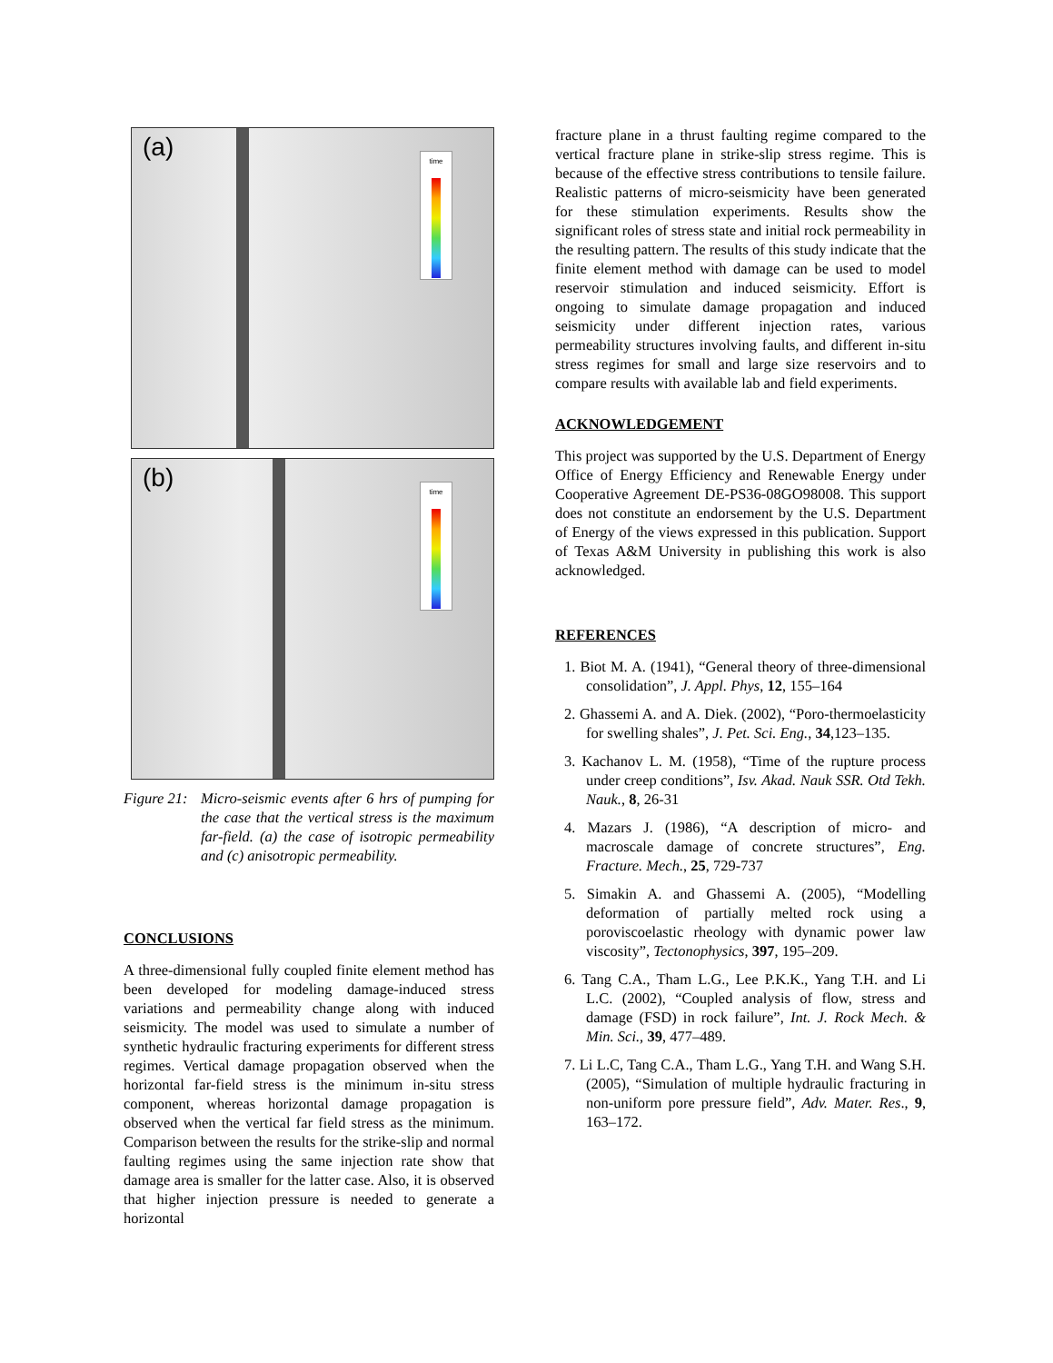(a) time
(b) time
Figure 21:
Micro-seismic events after 6 hrs of pumping for the case that the vertical stress is the maximum far-field. (a) the case of isotropic permeability and (c) anisotropic permeability.
CONCLUSIONS
A three-dimensional fully coupled finite element method has been developed for modeling damage-induced stress variations and permeability change along with induced seismicity. The model was used to simulate a number of synthetic hydraulic fracturing experiments for different stress regimes. Vertical damage propagation observed when the horizontal far-field stress is the minimum in-situ stress component, whereas horizontal damage propagation is observed when the vertical far field stress as the minimum. Comparison between the results for the strike-slip and normal faulting regimes using the same injection rate show that damage area is smaller for the latter case. Also, it is observed that higher injection pressure is needed to generate a horizontal
fracture plane in a thrust faulting regime compared to the vertical fracture plane in strike-slip stress regime. This is because of the effective stress contributions to tensile failure. Realistic patterns of micro-seismicity have been generated for these stimulation experiments. Results show the significant roles of stress state and initial rock permeability in the resulting pattern. The results of this study indicate that the finite element method with damage can be used to model reservoir stimulation and induced seismicity. Effort is ongoing to simulate damage propagation and induced seismicity under different injection rates, various permeability structures involving faults, and different in-situ stress regimes for small and large size reservoirs and to compare results with available lab and field experiments.
ACKNOWLEDGEMENT
This project was supported by the U.S. Department of Energy Office of Energy Efficiency and Renewable Energy under Cooperative Agreement DE-PS36-08GO98008. This support does not constitute an endorsement by the U.S. Department of Energy of the views expressed in this publication. Support of Texas A&M University in publishing this work is also acknowledged.
REFERENCES
1. Biot M. A. (1941), “General theory of three-dimensional consolidation”, J. Appl. Phys, 12, 155–164
2. Ghassemi A. and A. Diek. (2002), “Poro-thermoelasticity for swelling shales”, J. Pet. Sci. Eng., 34,123–135.
3. Kachanov L. M. (1958), “Time of the rupture process under creep conditions”, Isv. Akad. Nauk SSR. Otd Tekh. Nauk., 8, 26-31
4. Mazars J. (1986), “A description of micro- and macroscale damage of concrete structures”, Eng. Fracture. Mech., 25, 729-737
5. Simakin A. and Ghassemi A. (2005), “Modelling deformation of partially melted rock using a poroviscoelastic rheology with dynamic power law viscosity”, Tectonophysics, 397, 195–209.
6. Tang C.A., Tham L.G., Lee P.K.K., Yang T.H. and Li L.C. (2002), “Coupled analysis of flow, stress and damage (FSD) in rock failure”, Int. J. Rock Mech. & Min. Sci., 39, 477–489.
7. Li L.C, Tang C.A., Tham L.G., Yang T.H. and Wang S.H. (2005), “Simulation of multiple hydraulic fracturing in non-uniform pore pressure field”, Adv. Mater. Res., 9, 163–172.